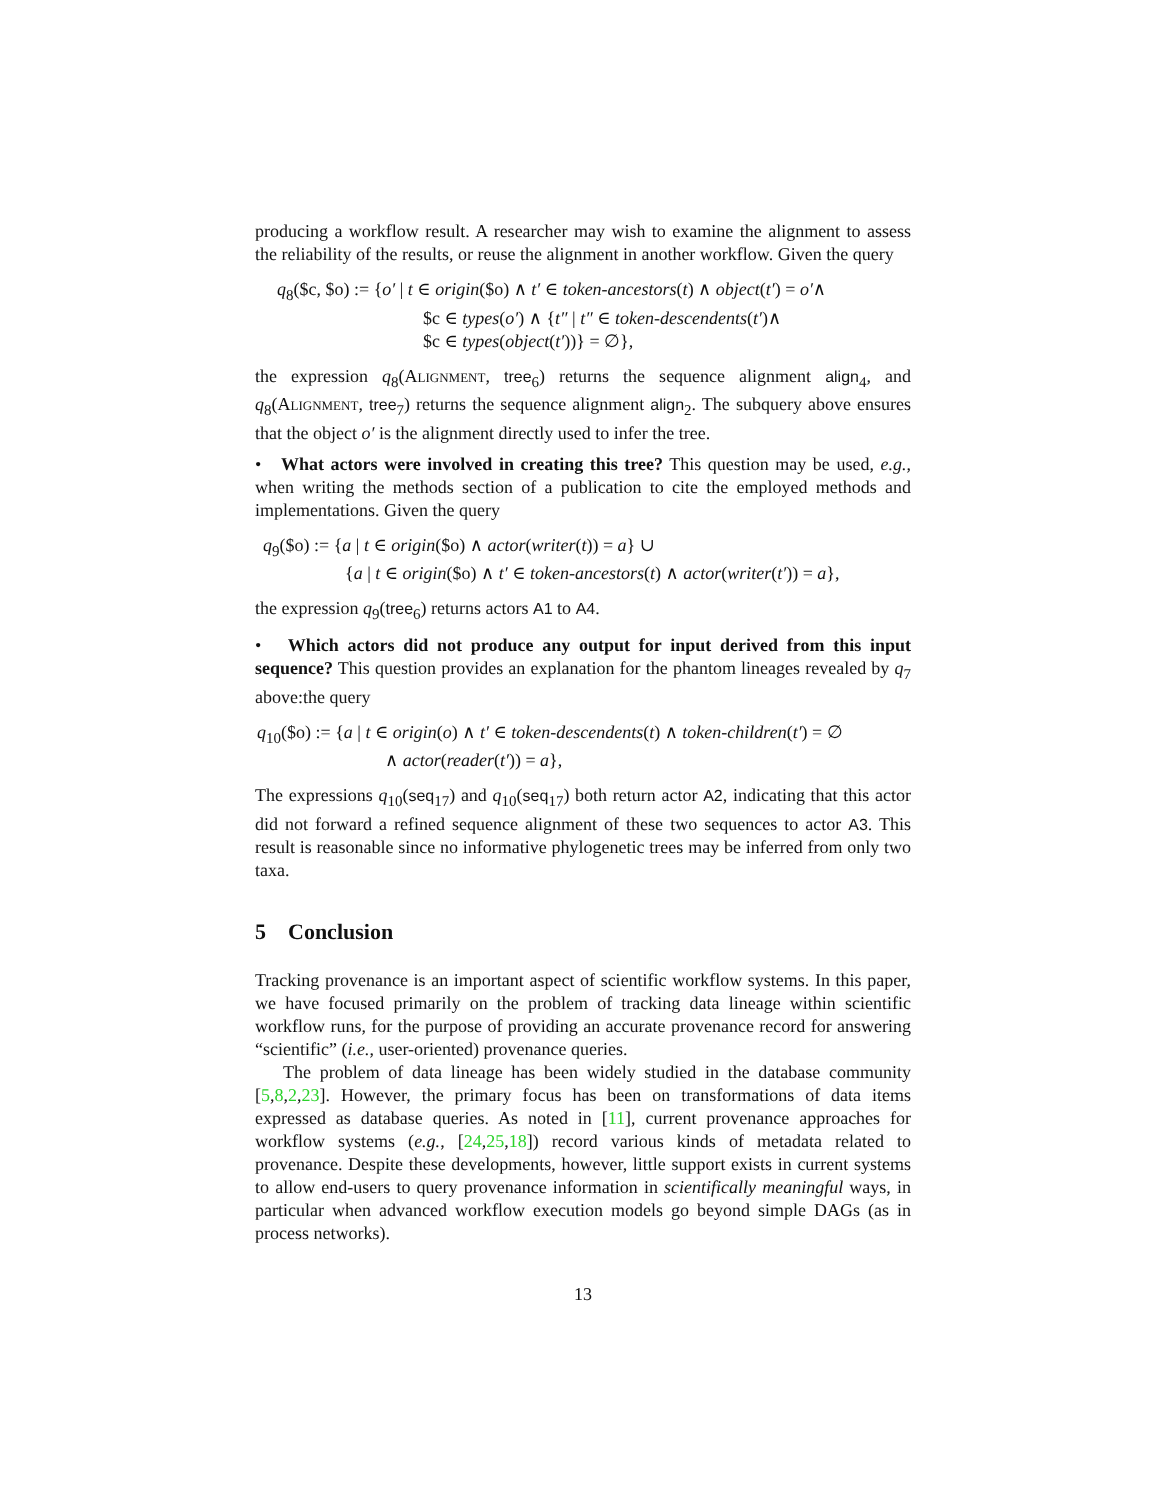producing a workflow result. A researcher may wish to examine the alignment to assess the reliability of the results, or reuse the alignment in another workflow. Given the query
q<sub>8</sub>($c, $o) := {o′ | t ∈ origin($o) ∧ t′ ∈ token-ancestors(t) ∧ object(t′) = o′∧
$c ∈ types(o′) ∧ {t″ | t″ ∈ token-descendents(t′)∧
$c ∈ types(object(t′))} = ∅},
the expression q<sub>8</sub>(Alignment, tree<sub>6</sub>) returns the sequence alignment align<sub>4</sub>, and q<sub>8</sub>(Alignment, tree<sub>7</sub>) returns the sequence alignment align<sub>2</sub>. The subquery above ensures that the object o′ is the alignment directly used to infer the tree.
• What actors were involved in creating this tree? This question may be used, e.g., when writing the methods section of a publication to cite the employed methods and implementations. Given the query
q<sub>9</sub>($o) := {a | t ∈ origin($o) ∧ actor(writer(t)) = a} ∪
{a | t ∈ origin($o) ∧ t′ ∈ token-ancestors(t) ∧ actor(writer(t′)) = a},
the expression q<sub>9</sub>(tree<sub>6</sub>) returns actors A1 to A4.
• Which actors did not produce any output for input derived from this input sequence? This question provides an explanation for the phantom lineages revealed by q<sub>7</sub> above:the query
q<sub>10</sub>($o) := {a | t ∈ origin(o) ∧ t′ ∈ token-descendents(t) ∧ token-children(t′) = ∅
∧ actor(reader(t′)) = a},
The expressions q<sub>10</sub>(seq<sub>17</sub>) and q<sub>10</sub>(seq<sub>17</sub>) both return actor A2, indicating that this actor did not forward a refined sequence alignment of these two sequences to actor A3. This result is reasonable since no informative phylogenetic trees may be inferred from only two taxa.
5 Conclusion
Tracking provenance is an important aspect of scientific workflow systems. In this paper, we have focused primarily on the problem of tracking data lineage within scientific workflow runs, for the purpose of providing an accurate provenance record for answering “scientific” (i.e., user-oriented) provenance queries.
The problem of data lineage has been widely studied in the database community [5,8,2,23]. However, the primary focus has been on transformations of data items expressed as database queries. As noted in [11], current provenance approaches for workflow systems (e.g., [24,25,18]) record various kinds of metadata related to provenance. Despite these developments, however, little support exists in current systems to allow end-users to query provenance information in scientifically meaningful ways, in particular when advanced workflow execution models go beyond simple DAGs (as in process networks).
13